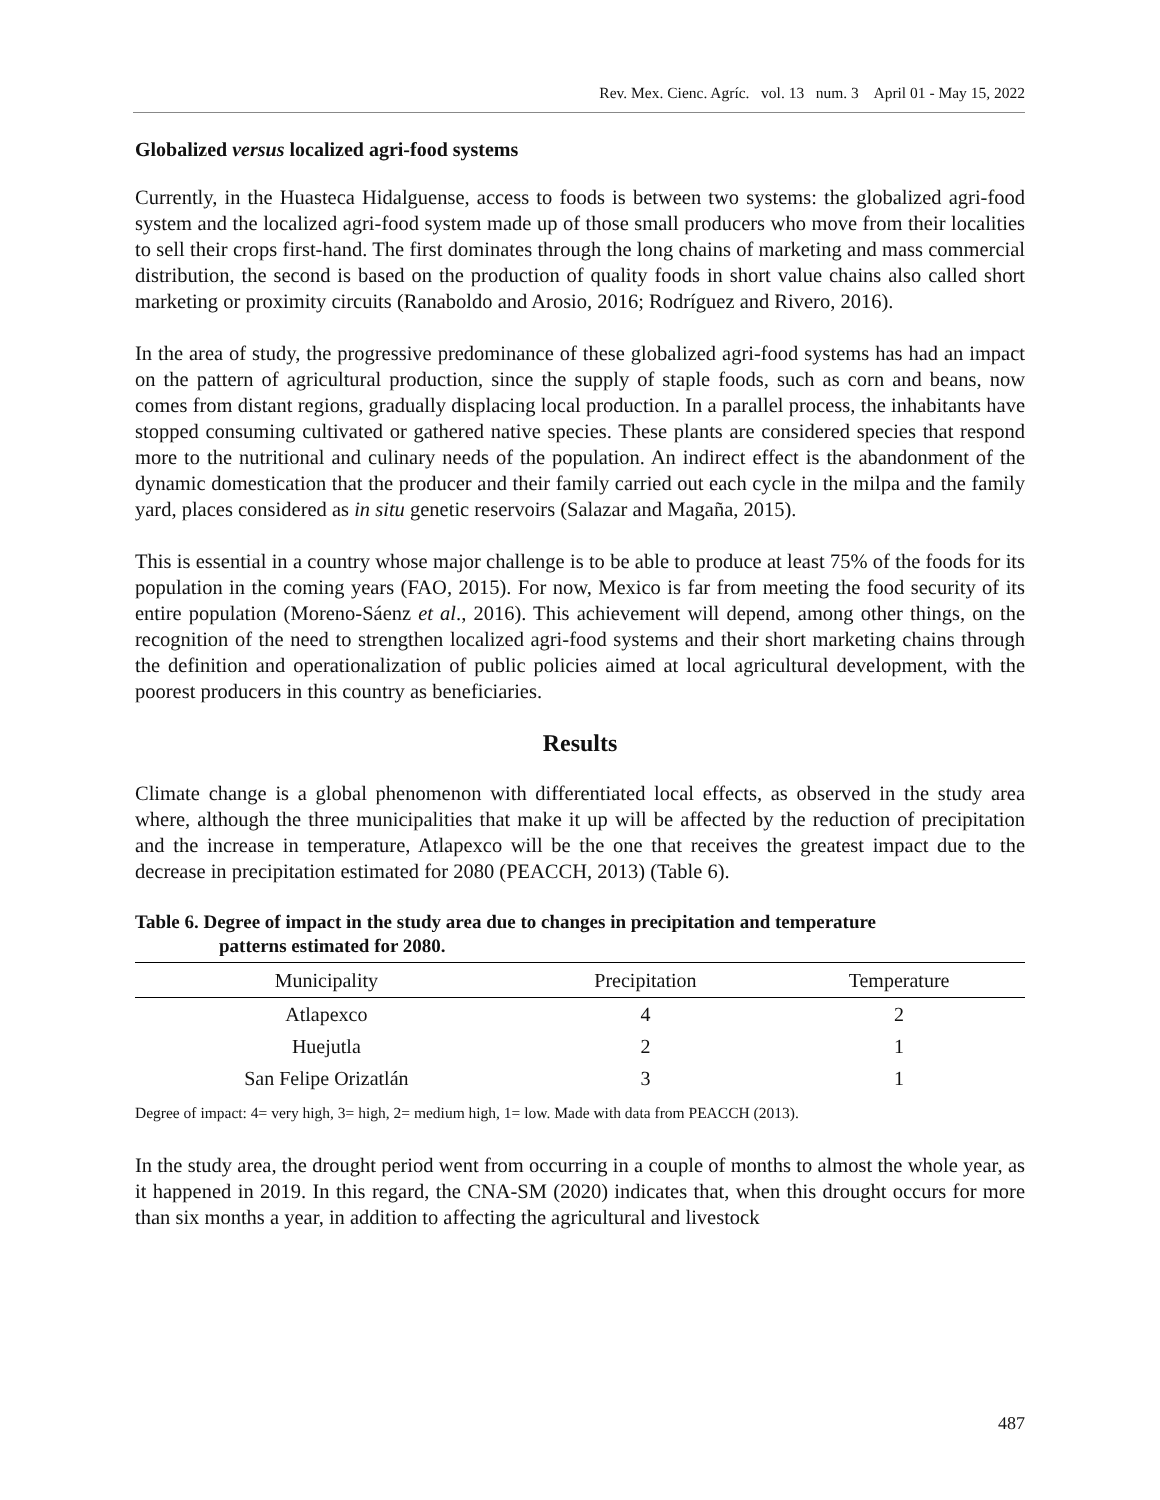Rev. Mex. Cienc. Agríc. vol. 13 num. 3 April 01 - May 15, 2022
Globalized versus localized agri-food systems
Currently, in the Huasteca Hidalguense, access to foods is between two systems: the globalized agri-food system and the localized agri-food system made up of those small producers who move from their localities to sell their crops first-hand. The first dominates through the long chains of marketing and mass commercial distribution, the second is based on the production of quality foods in short value chains also called short marketing or proximity circuits (Ranaboldo and Arosio, 2016; Rodríguez and Rivero, 2016).
In the area of study, the progressive predominance of these globalized agri-food systems has had an impact on the pattern of agricultural production, since the supply of staple foods, such as corn and beans, now comes from distant regions, gradually displacing local production. In a parallel process, the inhabitants have stopped consuming cultivated or gathered native species. These plants are considered species that respond more to the nutritional and culinary needs of the population. An indirect effect is the abandonment of the dynamic domestication that the producer and their family carried out each cycle in the milpa and the family yard, places considered as in situ genetic reservoirs (Salazar and Magaña, 2015).
This is essential in a country whose major challenge is to be able to produce at least 75% of the foods for its population in the coming years (FAO, 2015). For now, Mexico is far from meeting the food security of its entire population (Moreno-Sáenz et al., 2016). This achievement will depend, among other things, on the recognition of the need to strengthen localized agri-food systems and their short marketing chains through the definition and operationalization of public policies aimed at local agricultural development, with the poorest producers in this country as beneficiaries.
Results
Climate change is a global phenomenon with differentiated local effects, as observed in the study area where, although the three municipalities that make it up will be affected by the reduction of precipitation and the increase in temperature, Atlapexco will be the one that receives the greatest impact due to the decrease in precipitation estimated for 2080 (PEACCH, 2013) (Table 6).
Table 6. Degree of impact in the study area due to changes in precipitation and temperature
patterns estimated for 2080.
| Municipality | Precipitation | Temperature |
| --- | --- | --- |
| Atlapexco | 4 | 2 |
| Huejutla | 2 | 1 |
| San Felipe Orizatlán | 3 | 1 |
Degree of impact: 4= very high, 3= high, 2= medium high, 1= low. Made with data from PEACCH (2013).
In the study area, the drought period went from occurring in a couple of months to almost the whole year, as it happened in 2019. In this regard, the CNA-SM (2020) indicates that, when this drought occurs for more than six months a year, in addition to affecting the agricultural and livestock
487